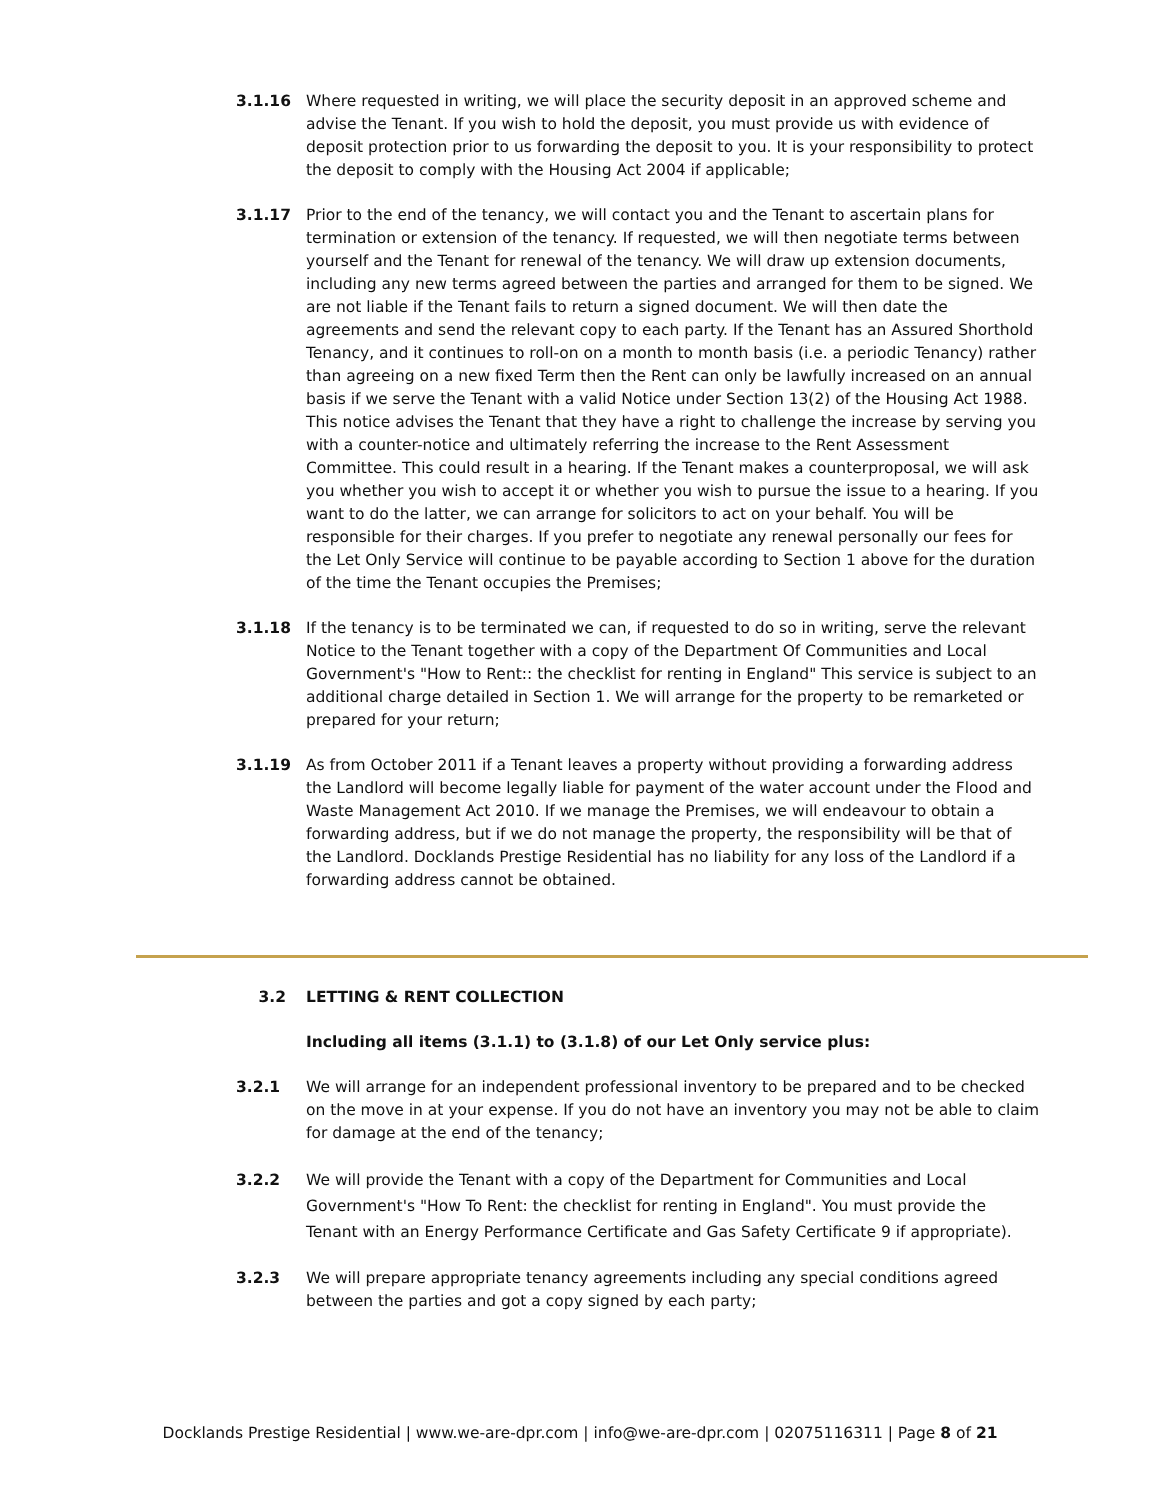3.1.16 Where requested in writing, we will place the security deposit in an approved scheme and advise the Tenant. If you wish to hold the deposit, you must provide us with evidence of deposit protection prior to us forwarding the deposit to you. It is your responsibility to protect the deposit to comply with the Housing Act 2004 if applicable;
3.1.17 Prior to the end of the tenancy, we will contact you and the Tenant to ascertain plans for termination or extension of the tenancy. If requested, we will then negotiate terms between yourself and the Tenant for renewal of the tenancy. We will draw up extension documents, including any new terms agreed between the parties and arranged for them to be signed. We are not liable if the Tenant fails to return a signed document. We will then date the agreements and send the relevant copy to each party. If the Tenant has an Assured Shorthold Tenancy, and it continues to roll-on on a month to month basis (i.e. a periodic Tenancy) rather than agreeing on a new fixed Term then the Rent can only be lawfully increased on an annual basis if we serve the Tenant with a valid Notice under Section 13(2) of the Housing Act 1988. This notice advises the Tenant that they have a right to challenge the increase by serving you with a counter-notice and ultimately referring the increase to the Rent Assessment Committee. This could result in a hearing. If the Tenant makes a counterproposal, we will ask you whether you wish to accept it or whether you wish to pursue the issue to a hearing. If you want to do the latter, we can arrange for solicitors to act on your behalf. You will be responsible for their charges. If you prefer to negotiate any renewal personally our fees for the Let Only Service will continue to be payable according to Section 1 above for the duration of the time the Tenant occupies the Premises;
3.1.18 If the tenancy is to be terminated we can, if requested to do so in writing, serve the relevant Notice to the Tenant together with a copy of the Department Of Communities and Local Government's "How to Rent:: the checklist for renting in England" This service is subject to an additional charge detailed in Section 1. We will arrange for the property to be remarketed or prepared for your return;
3.1.19 As from October 2011 if a Tenant leaves a property without providing a forwarding address the Landlord will become legally liable for payment of the water account under the Flood and Waste Management Act 2010. If we manage the Premises, we will endeavour to obtain a forwarding address, but if we do not manage the property, the responsibility will be that of the Landlord. Docklands Prestige Residential has no liability for any loss of the Landlord if a forwarding address cannot be obtained.
3.2 LETTING & RENT COLLECTION
Including all items (3.1.1) to (3.1.8) of our Let Only service plus:
3.2.1 We will arrange for an independent professional inventory to be prepared and to be checked on the move in at your expense. If you do not have an inventory you may not be able to claim for damage at the end of the tenancy;
3.2.2 We will provide the Tenant with a copy of the Department for Communities and Local Government's "How To Rent: the checklist for renting in England". You must provide the Tenant with an Energy Performance Certificate and Gas Safety Certificate 9 if appropriate).
3.2.3 We will prepare appropriate tenancy agreements including any special conditions agreed between the parties and got a copy signed by each party;
Docklands Prestige Residential | www.we-are-dpr.com | info@we-are-dpr.com | 02075116311 | Page 8 of 21